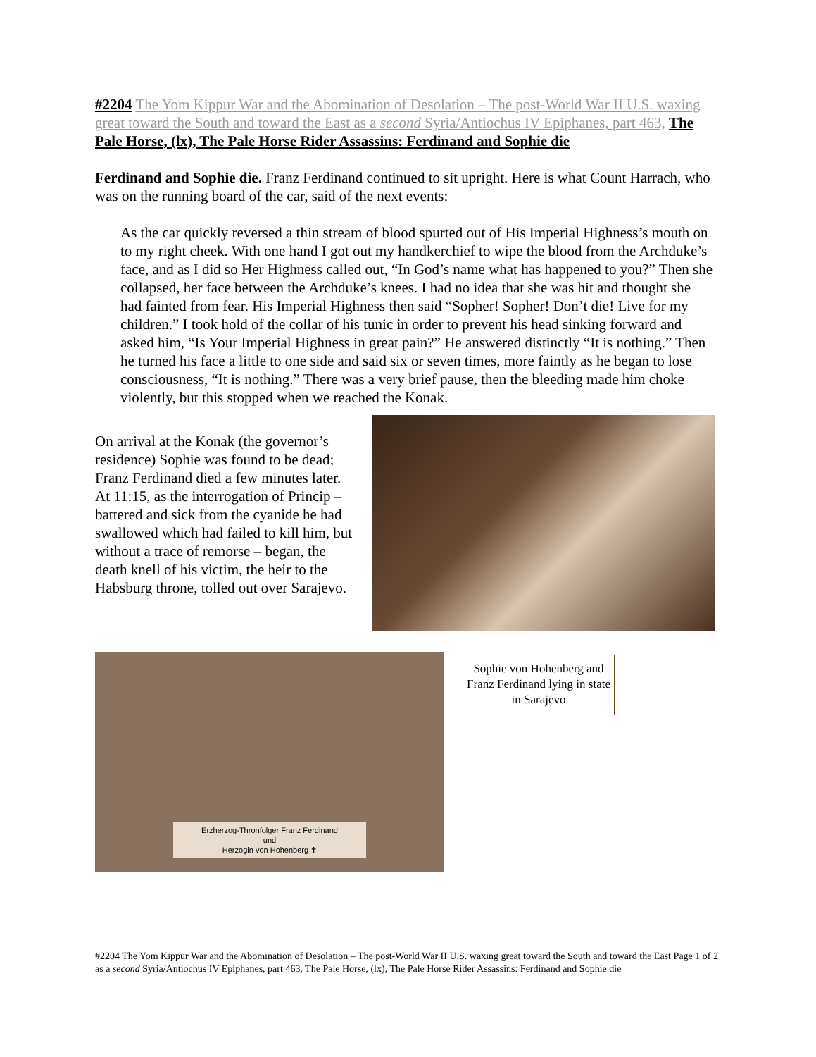#2204 The Yom Kippur War and the Abomination of Desolation – The post-World War II U.S. waxing great toward the South and toward the East as a second Syria/Antiochus IV Epiphanes, part 463, The Pale Horse, (lx), The Pale Horse Rider Assassins: Ferdinand and Sophie die
Ferdinand and Sophie die. Franz Ferdinand continued to sit upright. Here is what Count Harrach, who was on the running board of the car, said of the next events:
As the car quickly reversed a thin stream of blood spurted out of His Imperial Highness’s mouth on to my right cheek. With one hand I got out my handkerchief to wipe the blood from the Archduke’s face, and as I did so Her Highness called out, “In God’s name what has happened to you?” Then she collapsed, her face between the Archduke’s knees. I had no idea that she was hit and thought she had fainted from fear. His Imperial Highness then said “Sopher! Sopher! Don’t die! Live for my children.” I took hold of the collar of his tunic in order to prevent his head sinking forward and asked him, “Is Your Imperial Highness in great pain?” He answered distinctly “It is nothing.” Then he turned his face a little to one side and said six or seven times, more faintly as he began to lose consciousness, “It is nothing.” There was a very brief pause, then the bleeding made him choke violently, but this stopped when we reached the Konak.
On arrival at the Konak (the governor’s residence) Sophie was found to be dead; Franz Ferdinand died a few minutes later. At 11:15, as the interrogation of Princip – battered and sick from the cyanide he had swallowed which had failed to kill him, but without a trace of remorse – began, the death knell of his victim, the heir to the Habsburg throne, tolled out over Sarajevo.
Erzherzog-Thronfolger Franz Ferdinand
und
Herzogin von Hohenberg ✝
Sophie von Hohenberg and Franz Ferdinand lying in state in Sarajevo
Page 1 of 2 #2204 The Yom Kippur War and the Abomination of Desolation – The post-World War II U.S. waxing great toward the South and toward the East as a second Syria/Antiochus IV Epiphanes, part 463, The Pale Horse, (lx), The Pale Horse Rider Assassins: Ferdinand and Sophie die